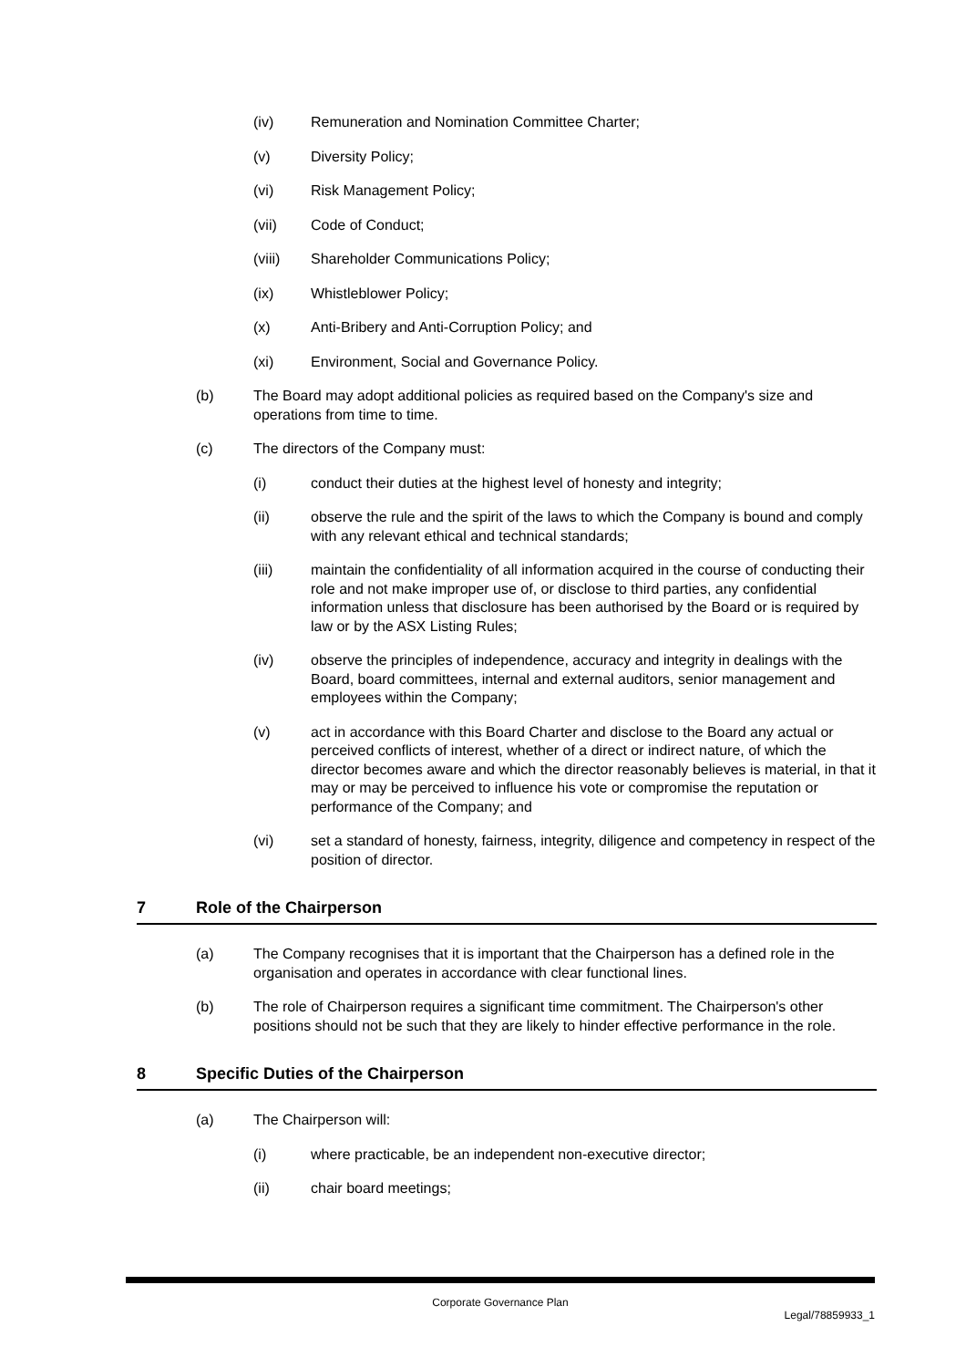(iv) Remuneration and Nomination Committee Charter;
(v) Diversity Policy;
(vi) Risk Management Policy;
(vii) Code of Conduct;
(viii) Shareholder Communications Policy;
(ix) Whistleblower Policy;
(x) Anti-Bribery and Anti-Corruption Policy; and
(xi) Environment, Social and Governance Policy.
(b) The Board may adopt additional policies as required based on the Company's size and operations from time to time.
(c) The directors of the Company must:
(i) conduct their duties at the highest level of honesty and integrity;
(ii) observe the rule and the spirit of the laws to which the Company is bound and comply with any relevant ethical and technical standards;
(iii) maintain the confidentiality of all information acquired in the course of conducting their role and not make improper use of, or disclose to third parties, any confidential information unless that disclosure has been authorised by the Board or is required by law or by the ASX Listing Rules;
(iv) observe the principles of independence, accuracy and integrity in dealings with the Board, board committees, internal and external auditors, senior management and employees within the Company;
(v) act in accordance with this Board Charter and disclose to the Board any actual or perceived conflicts of interest, whether of a direct or indirect nature, of which the director becomes aware and which the director reasonably believes is material, in that it may or may be perceived to influence his vote or compromise the reputation or performance of the Company; and
(vi) set a standard of honesty, fairness, integrity, diligence and competency in respect of the position of director.
7 Role of the Chairperson
(a) The Company recognises that it is important that the Chairperson has a defined role in the organisation and operates in accordance with clear functional lines.
(b) The role of Chairperson requires a significant time commitment. The Chairperson's other positions should not be such that they are likely to hinder effective performance in the role.
8 Specific Duties of the Chairperson
(a) The Chairperson will:
(i) where practicable, be an independent non-executive director;
(ii) chair board meetings;
Corporate Governance Plan
Legal/78859933_1